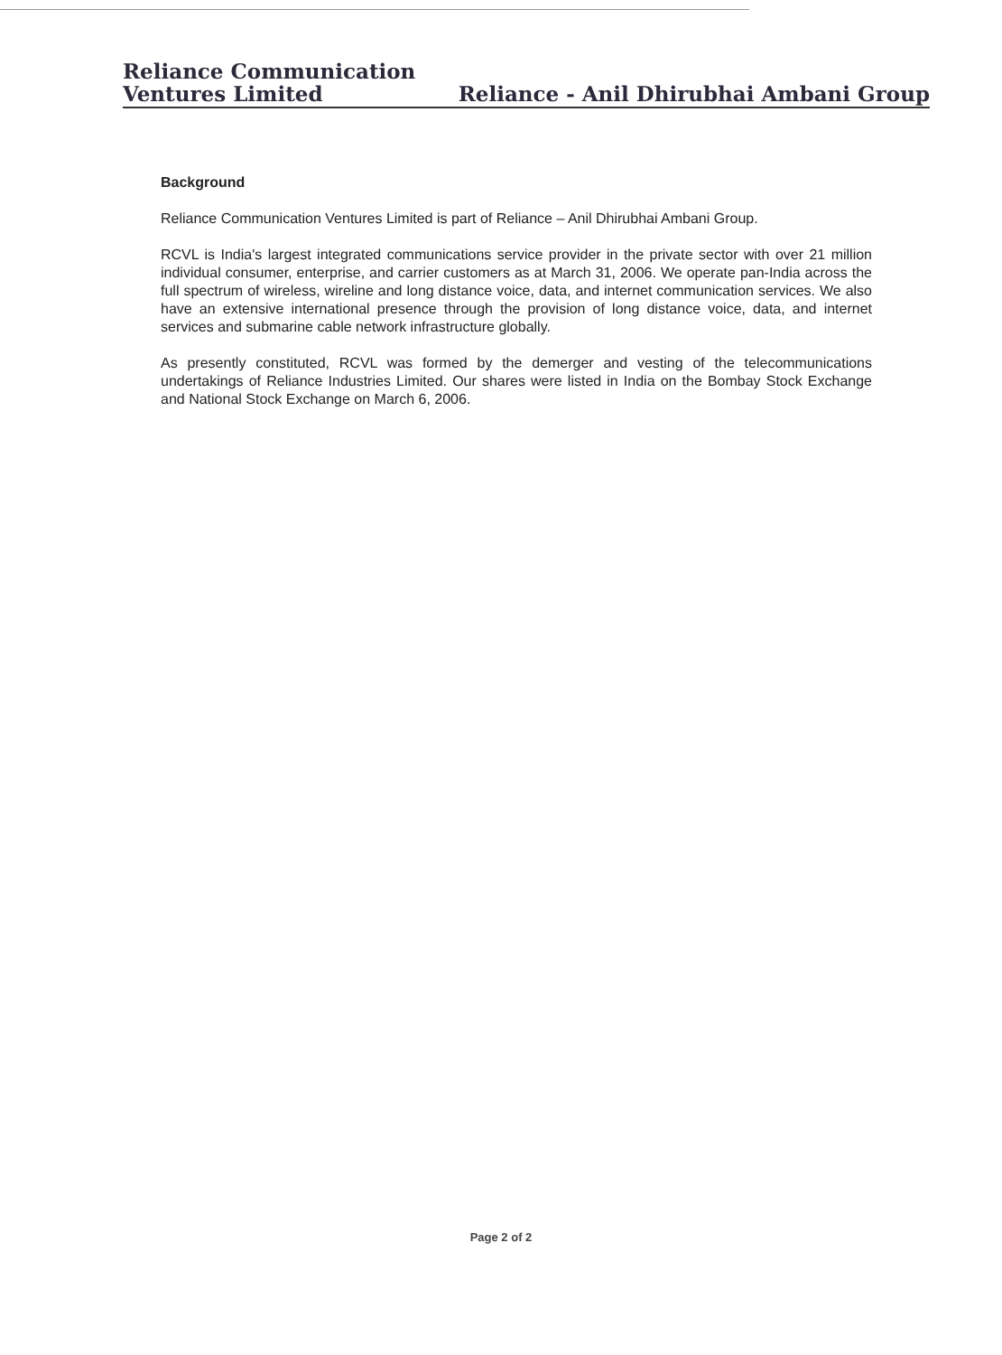Reliance Communication
Ventures Limited
Reliance - Anil Dhirubhai Ambani Group
Background
Reliance Communication Ventures Limited is part of Reliance – Anil Dhirubhai Ambani Group.
RCVL is India's largest integrated communications service provider in the private sector with over 21 million individual consumer, enterprise, and carrier customers as at March 31, 2006. We operate pan-India across the full spectrum of wireless, wireline and long distance voice, data, and internet communication services. We also have an extensive international presence through the provision of long distance voice, data, and internet services and submarine cable network infrastructure globally.
As presently constituted, RCVL was formed by the demerger and vesting of the telecommunications undertakings of Reliance Industries Limited. Our shares were listed in India on the Bombay Stock Exchange and National Stock Exchange on March 6, 2006.
Page 2 of 2